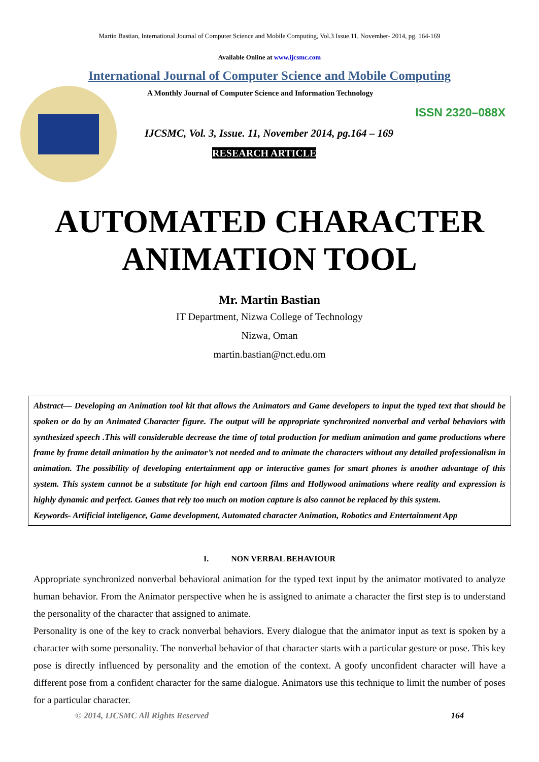Martin Bastian, International Journal of Computer Science and Mobile Computing, Vol.3 Issue.11, November- 2014, pg. 164-169
Available Online at www.ijcsmc.com
International Journal of Computer Science and Mobile Computing
A Monthly Journal of Computer Science and Information Technology
ISSN 2320–088X
IJCSMC, Vol. 3, Issue. 11, November 2014, pg.164 – 169
RESEARCH ARTICLE
AUTOMATED CHARACTER
ANIMATION TOOL
Mr. Martin Bastian
IT Department, Nizwa College of Technology
Nizwa, Oman
martin.bastian@nct.edu.om
Abstract— Developing an Animation tool kit that allows the Animators and Game developers to input the typed text that should be spoken or do by an Animated Character figure. The output will be appropriate synchronized nonverbal and verbal behaviors with synthesized speech .This will considerable decrease the time of total production for medium animation and game productions where frame by frame detail animation by the animator’s not needed and to animate the characters without any detailed professionalism in animation. The possibility of developing entertainment app or interactive games for smart phones is another advantage of this system. This system cannot be a substitute for high end cartoon films and Hollywood animations where reality and expression is highly dynamic and perfect. Games that rely too much on motion capture is also cannot be replaced by this system.
Keywords- Artificial inteligence, Game development, Automated character Animation, Robotics and Entertainment App
I. NON VERBAL BEHAVIOUR
Appropriate synchronized nonverbal behavioral animation for the typed text input by the animator motivated to analyze human behavior. From the Animator perspective when he is assigned to animate a character the first step is to understand the personality of the character that assigned to animate.
Personality is one of the key to crack nonverbal behaviors. Every dialogue that the animator input as text is spoken by a character with some personality. The nonverbal behavior of that character starts with a particular gesture or pose. This key pose is directly influenced by personality and the emotion of the context. A goofy unconfident character will have a different pose from a confident character for the same dialogue. Animators use this technique to limit the number of poses for a particular character.
© 2014, IJCSMC All Rights Reserved 164